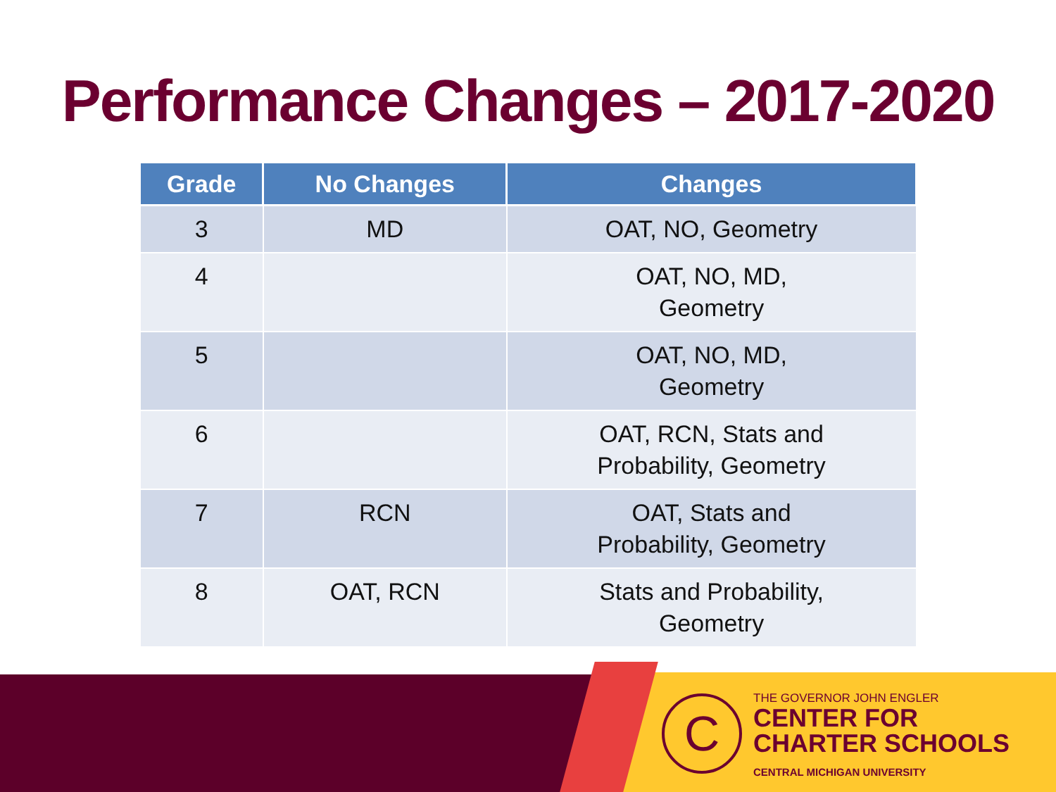Performance Changes – 2017-2020
| Grade | No Changes | Changes |
| --- | --- | --- |
| 3 | MD | OAT, NO, Geometry |
| 4 | | OAT, NO, MD, Geometry |
| 5 | | OAT, NO, MD, Geometry |
| 6 | | OAT, RCN, Stats and Probability, Geometry |
| 7 | RCN | OAT, Stats and Probability, Geometry |
| 8 | OAT, RCN | Stats and Probability, Geometry |
C
THE GOVERNOR JOHN ENGLER
CENTER FOR
CHARTER SCHOOLS
CENTRAL MICHIGAN UNIVERSITY